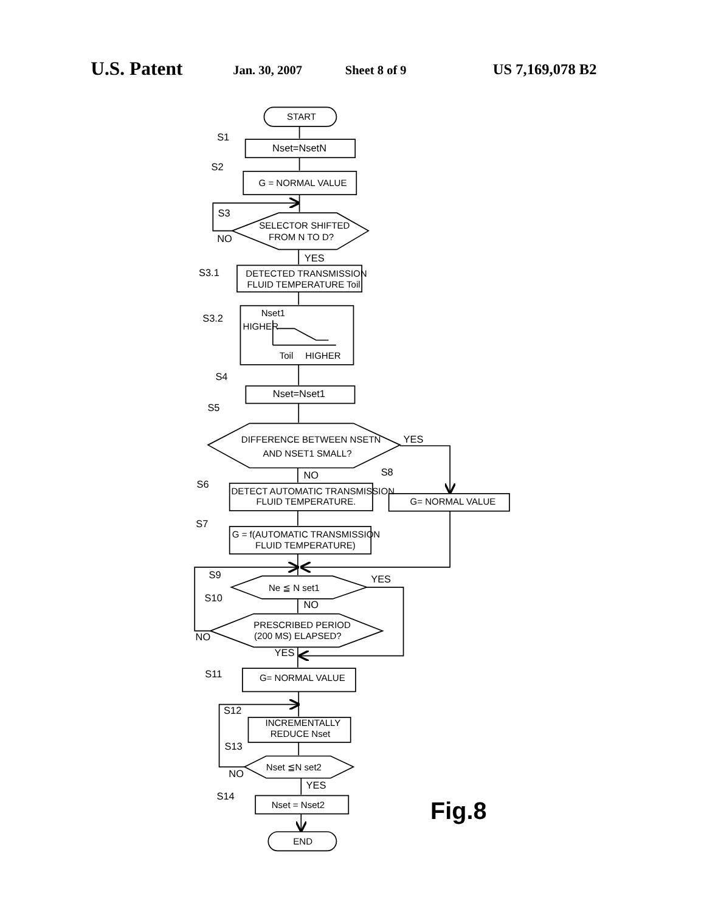U.S. Patent
Jan. 30, 2007
Sheet 8 of 9
US 7,169,078 B2
START
S1
Nset=NsetN
S2
G = NORMAL VALUE
S3
SELECTOR SHIFTED
FROM N TO D?
NO
YES
S3.1
DETECTED TRANSMISSION
FLUID TEMPERATURE Toil
S3.2
Nset1
HIGHER
Toil
HIGHER
S4
Nset=Nset1
S5
DIFFERENCE BETWEEN NSETN
AND NSET1 SMALL?
YES
NO
S8
S6
DETECT AUTOMATIC TRANSMISSION
FLUID TEMPERATURE.
G= NORMAL VALUE
S7
G = f(AUTOMATIC TRANSMISSION
FLUID TEMPERATURE)
S9
Ne ≦ N set1
YES
S10
NO
PRESCRIBED PERIOD
(200 MS) ELAPSED?
NO
YES
S11
G= NORMAL VALUE
S12
INCREMENTALLY
REDUCE Nset
S13
Nset ≦N set2
NO
YES
S14
Nset = Nset2
END
Fig.8